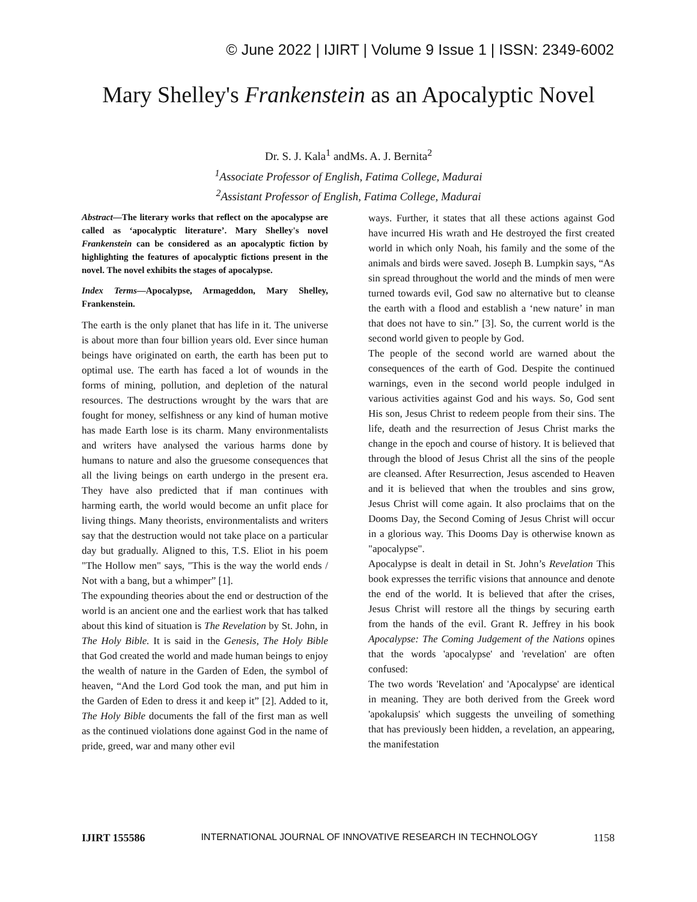© June 2022 | IJIRT | Volume 9 Issue 1 | ISSN: 2349-6002
Mary Shelley's Frankenstein as an Apocalyptic Novel
Dr. S. J. Kala<sup>1</sup> andMs. A. J. Bernita<sup>2</sup>
<sup>1</sup> Associate Professor of English, Fatima College, Madurai
<sup>2</sup> Assistant Professor of English, Fatima College, Madurai
Abstract—The literary works that reflect on the apocalypse are called as ‘apocalyptic literature’. Mary Shelley's novel Frankenstein can be considered as an apocalyptic fiction by highlighting the features of apocalyptic fictions present in the novel. The novel exhibits the stages of apocalypse.
Index Terms—Apocalypse, Armageddon, Mary Shelley, Frankenstein.
The earth is the only planet that has life in it. The universe is about more than four billion years old. Ever since human beings have originated on earth, the earth has been put to optimal use. The earth has faced a lot of wounds in the forms of mining, pollution, and depletion of the natural resources. The destructions wrought by the wars that are fought for money, selfishness or any kind of human motive has made Earth lose is its charm. Many environmentalists and writers have analysed the various harms done by humans to nature and also the gruesome consequences that all the living beings on earth undergo in the present era. They have also predicted that if man continues with harming earth, the world would become an unfit place for living things. Many theorists, environmentalists and writers say that the destruction would not take place on a particular day but gradually. Aligned to this, T.S. Eliot in his poem "The Hollow men" says, "This is the way the world ends / Not with a bang, but a whimper” [1].
The expounding theories about the end or destruction of the world is an ancient one and the earliest work that has talked about this kind of situation is The Revelation by St. John, in The Holy Bible. It is said in the Genesis, The Holy Bible that God created the world and made human beings to enjoy the wealth of nature in the Garden of Eden, the symbol of heaven, “And the Lord God took the man, and put him in the Garden of Eden to dress it and keep it” [2]. Added to it, The Holy Bible documents the fall of the first man as well as the continued violations done against God in the name of pride, greed, war and many other evil
ways. Further, it states that all these actions against God have incurred His wrath and He destroyed the first created world in which only Noah, his family and the some of the animals and birds were saved. Joseph B. Lumpkin says, “As sin spread throughout the world and the minds of men were turned towards evil, God saw no alternative but to cleanse the earth with a flood and establish a ‘new nature’ in man that does not have to sin.” [3]. So, the current world is the second world given to people by God.
The people of the second world are warned about the consequences of the earth of God. Despite the continued warnings, even in the second world people indulged in various activities against God and his ways. So, God sent His son, Jesus Christ to redeem people from their sins. The life, death and the resurrection of Jesus Christ marks the change in the epoch and course of history. It is believed that through the blood of Jesus Christ all the sins of the people are cleansed. After Resurrection, Jesus ascended to Heaven and it is believed that when the troubles and sins grow, Jesus Christ will come again. It also proclaims that on the Dooms Day, the Second Coming of Jesus Christ will occur in a glorious way. This Dooms Day is otherwise known as "apocalypse".
Apocalypse is dealt in detail in St. John’s Revelation This book expresses the terrific visions that announce and denote the end of the world. It is believed that after the crises, Jesus Christ will restore all the things by securing earth from the hands of the evil. Grant R. Jeffrey in his book Apocalypse: The Coming Judgement of the Nations opines that the words 'apocalypse' and 'revelation' are often confused:
The two words 'Revelation' and 'Apocalypse' are identical in meaning. They are both derived from the Greek word 'apokalupsis' which suggests the unveiling of something that has previously been hidden, a revelation, an appearing, the manifestation
IJIRT 155586 INTERNATIONAL JOURNAL OF INNOVATIVE RESEARCH IN TECHNOLOGY 1158